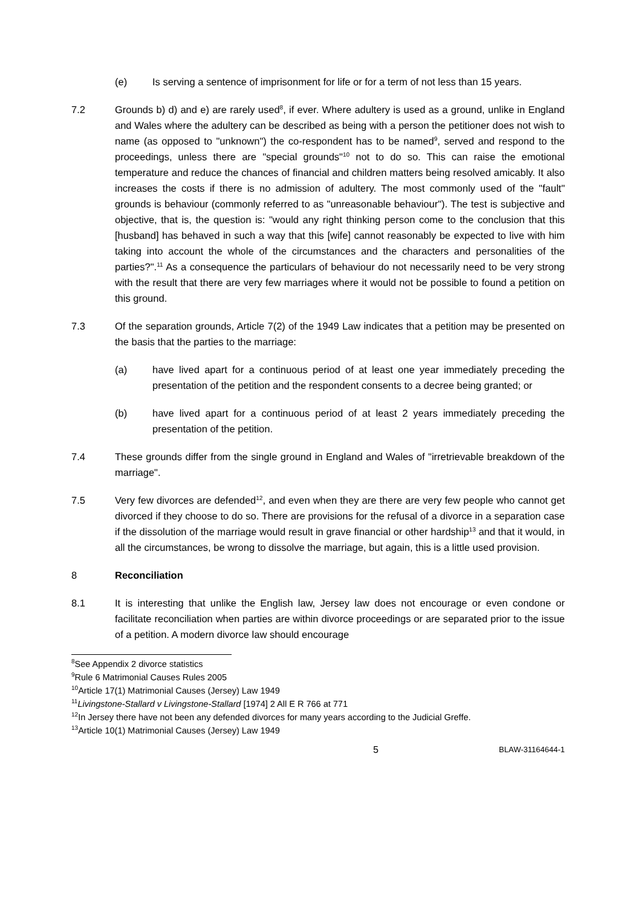(e) Is serving a sentence of imprisonment for life or for a term of not less than 15 years.
7.2 Grounds b) d) and e) are rarely used<sup>8</sup>, if ever. Where adultery is used as a ground, unlike in England and Wales where the adultery can be described as being with a person the petitioner does not wish to name (as opposed to "unknown") the co-respondent has to be named<sup>9</sup>, served and respond to the proceedings, unless there are "special grounds"<sup>10</sup> not to do so. This can raise the emotional temperature and reduce the chances of financial and children matters being resolved amicably. It also increases the costs if there is no admission of adultery. The most commonly used of the "fault" grounds is behaviour (commonly referred to as "unreasonable behaviour"). The test is subjective and objective, that is, the question is: "would any right thinking person come to the conclusion that this [husband] has behaved in such a way that this [wife] cannot reasonably be expected to live with him taking into account the whole of the circumstances and the characters and personalities of the parties?".<sup>11</sup> As a consequence the particulars of behaviour do not necessarily need to be very strong with the result that there are very few marriages where it would not be possible to found a petition on this ground.
7.3 Of the separation grounds, Article 7(2) of the 1949 Law indicates that a petition may be presented on the basis that the parties to the marriage:
(a) have lived apart for a continuous period of at least one year immediately preceding the presentation of the petition and the respondent consents to a decree being granted; or
(b) have lived apart for a continuous period of at least 2 years immediately preceding the presentation of the petition.
7.4 These grounds differ from the single ground in England and Wales of "irretrievable breakdown of the marriage".
7.5 Very few divorces are defended<sup>12</sup>, and even when they are there are very few people who cannot get divorced if they choose to do so. There are provisions for the refusal of a divorce in a separation case if the dissolution of the marriage would result in grave financial or other hardship<sup>13</sup> and that it would, in all the circumstances, be wrong to dissolve the marriage, but again, this is a little used provision.
8 Reconciliation
8.1 It is interesting that unlike the English law, Jersey law does not encourage or even condone or facilitate reconciliation when parties are within divorce proceedings or are separated prior to the issue of a petition. A modern divorce law should encourage
<sup>8</sup> See Appendix 2 divorce statistics
<sup>9</sup> Rule 6 Matrimonial Causes Rules 2005
<sup>10</sup> Article 17(1) Matrimonial Causes (Jersey) Law 1949
<sup>11</sup> Livingstone-Stallard v Livingstone-Stallard [1974] 2 All E R 766 at 771
<sup>12</sup> In Jersey there have not been any defended divorces for many years according to the Judicial Greffe.
<sup>13</sup> Article 10(1) Matrimonial Causes (Jersey) Law 1949
5 BLAW-31164644-1